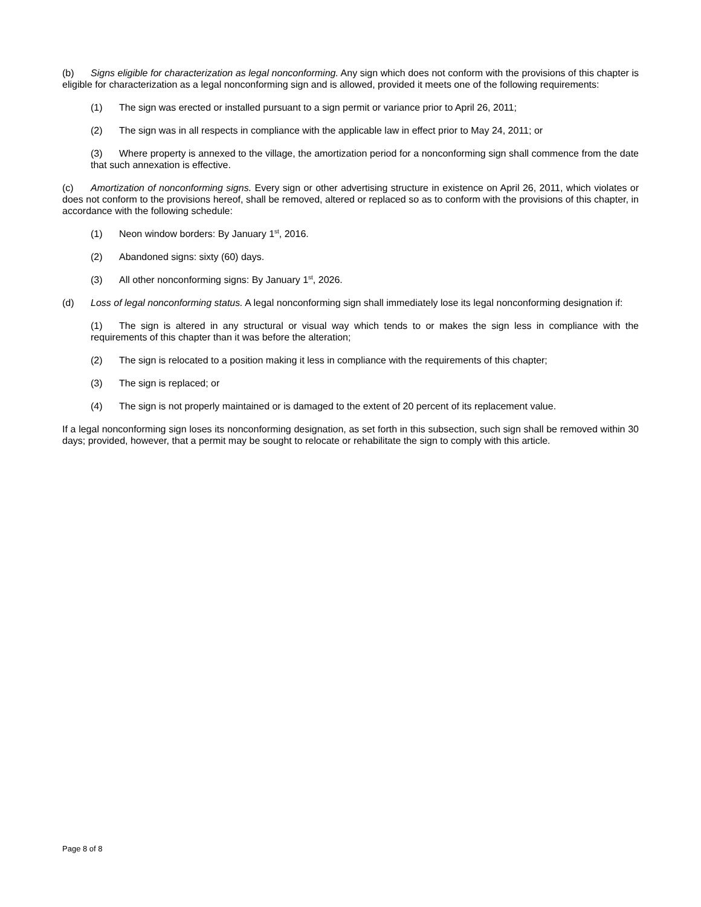(b) Signs eligible for characterization as legal nonconforming. Any sign which does not conform with the provisions of this chapter is eligible for characterization as a legal nonconforming sign and is allowed, provided it meets one of the following requirements:
(1) The sign was erected or installed pursuant to a sign permit or variance prior to April 26, 2011;
(2) The sign was in all respects in compliance with the applicable law in effect prior to May 24, 2011; or
(3) Where property is annexed to the village, the amortization period for a nonconforming sign shall commence from the date that such annexation is effective.
(c) Amortization of nonconforming signs. Every sign or other advertising structure in existence on April 26, 2011, which violates or does not conform to the provisions hereof, shall be removed, altered or replaced so as to conform with the provisions of this chapter, in accordance with the following schedule:
(1) Neon window borders: By January 1<sup>st</sup>, 2016.
(2) Abandoned signs: sixty (60) days.
(3) All other nonconforming signs: By January 1<sup>st</sup>, 2026.
(d) Loss of legal nonconforming status. A legal nonconforming sign shall immediately lose its legal nonconforming designation if:
(1) The sign is altered in any structural or visual way which tends to or makes the sign less in compliance with the requirements of this chapter than it was before the alteration;
(2) The sign is relocated to a position making it less in compliance with the requirements of this chapter;
(3) The sign is replaced; or
(4) The sign is not properly maintained or is damaged to the extent of 20 percent of its replacement value.
If a legal nonconforming sign loses its nonconforming designation, as set forth in this subsection, such sign shall be removed within 30 days; provided, however, that a permit may be sought to relocate or rehabilitate the sign to comply with this article.
Page 8 of 8